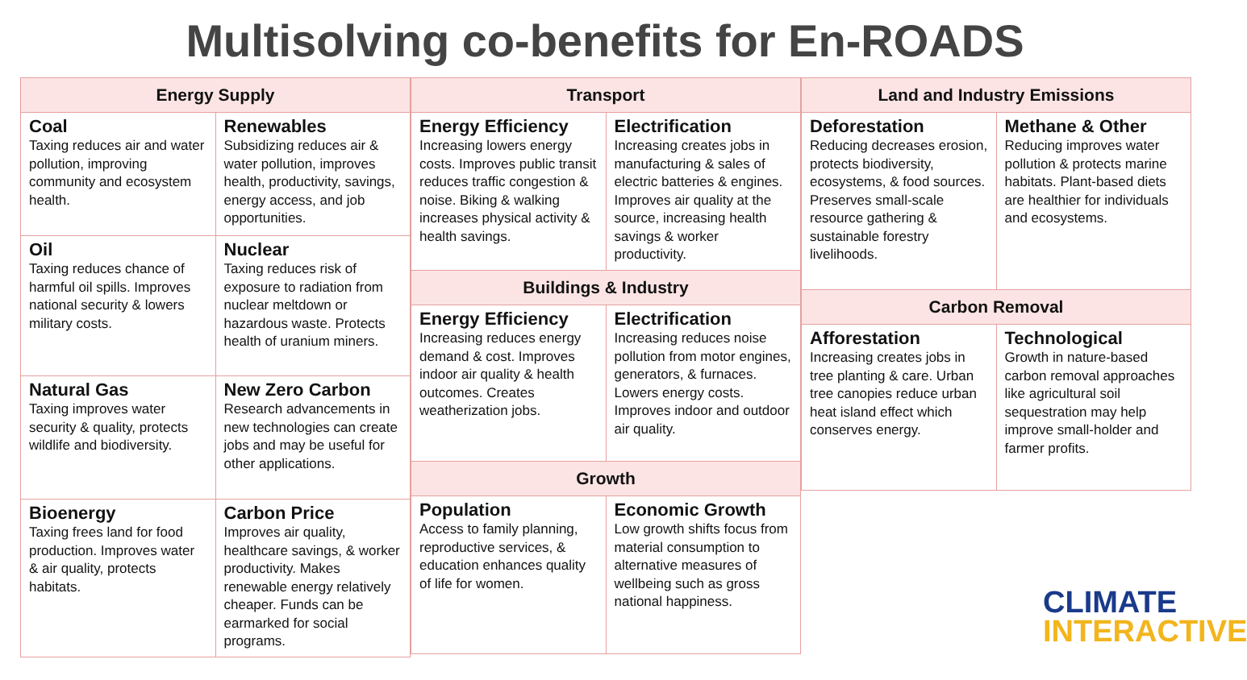Multisolving co-benefits for En-ROADS
| Energy Supply | |
| --- | --- |
| Coal Taxing reduces air and water pollution, improving community and ecosystem health. | Renewables Subsidizing reduces air & water pollution, improves health, productivity, savings, energy access, and job opportunities. |
| Oil Taxing reduces chance of harmful oil spills. Improves national security & lowers military costs. | Nuclear Taxing reduces risk of exposure to radiation from nuclear meltdown or hazardous waste. Protects health of uranium miners. |
| Natural Gas Taxing improves water security & quality, protects wildlife and biodiversity. | New Zero Carbon Research advancements in new technologies can create jobs and may be useful for other applications. |
| Bioenergy Taxing frees land for food production. Improves water & air quality, protects habitats. | Carbon Price Improves air quality, healthcare savings, & worker productivity. Makes renewable energy relatively cheaper. Funds can be earmarked for social programs. |
| Transport | |
| --- | --- |
| Energy Efficiency Increasing lowers energy costs. Improves public transit reduces traffic congestion & noise. Biking & walking increases physical activity & health savings. | Electrification Increasing creates jobs in manufacturing & sales of electric batteries & engines. Improves air quality at the source, increasing health savings & worker productivity. |
| Buildings & Industry | |
| Energy Efficiency Increasing reduces energy demand & cost. Improves indoor air quality & health outcomes. Creates weatherization jobs. | Electrification Increasing reduces noise pollution from motor engines, generators, & furnaces. Lowers energy costs. Improves indoor and outdoor air quality. |
| Growth | |
| Population Access to family planning, reproductive services, & education enhances quality of life for women. | Economic Growth Low growth shifts focus from material consumption to alternative measures of wellbeing such as gross national happiness. |
| Land and Industry Emissions | |
| --- | --- |
| Deforestation Reducing decreases erosion, protects biodiversity, ecosystems, & food sources. Preserves small-scale resource gathering & sustainable forestry livelihoods. | Methane & Other Reducing improves water pollution & protects marine habitats. Plant-based diets are healthier for individuals and ecosystems. |
| Carbon Removal | |
| Afforestation Increasing creates jobs in tree planting & care. Urban tree canopies reduce urban heat island effect which conserves energy. | Technological Growth in nature-based carbon removal approaches like agricultural soil sequestration may help improve small-holder and farmer profits. |
CLIMATE
INTERACTIVE